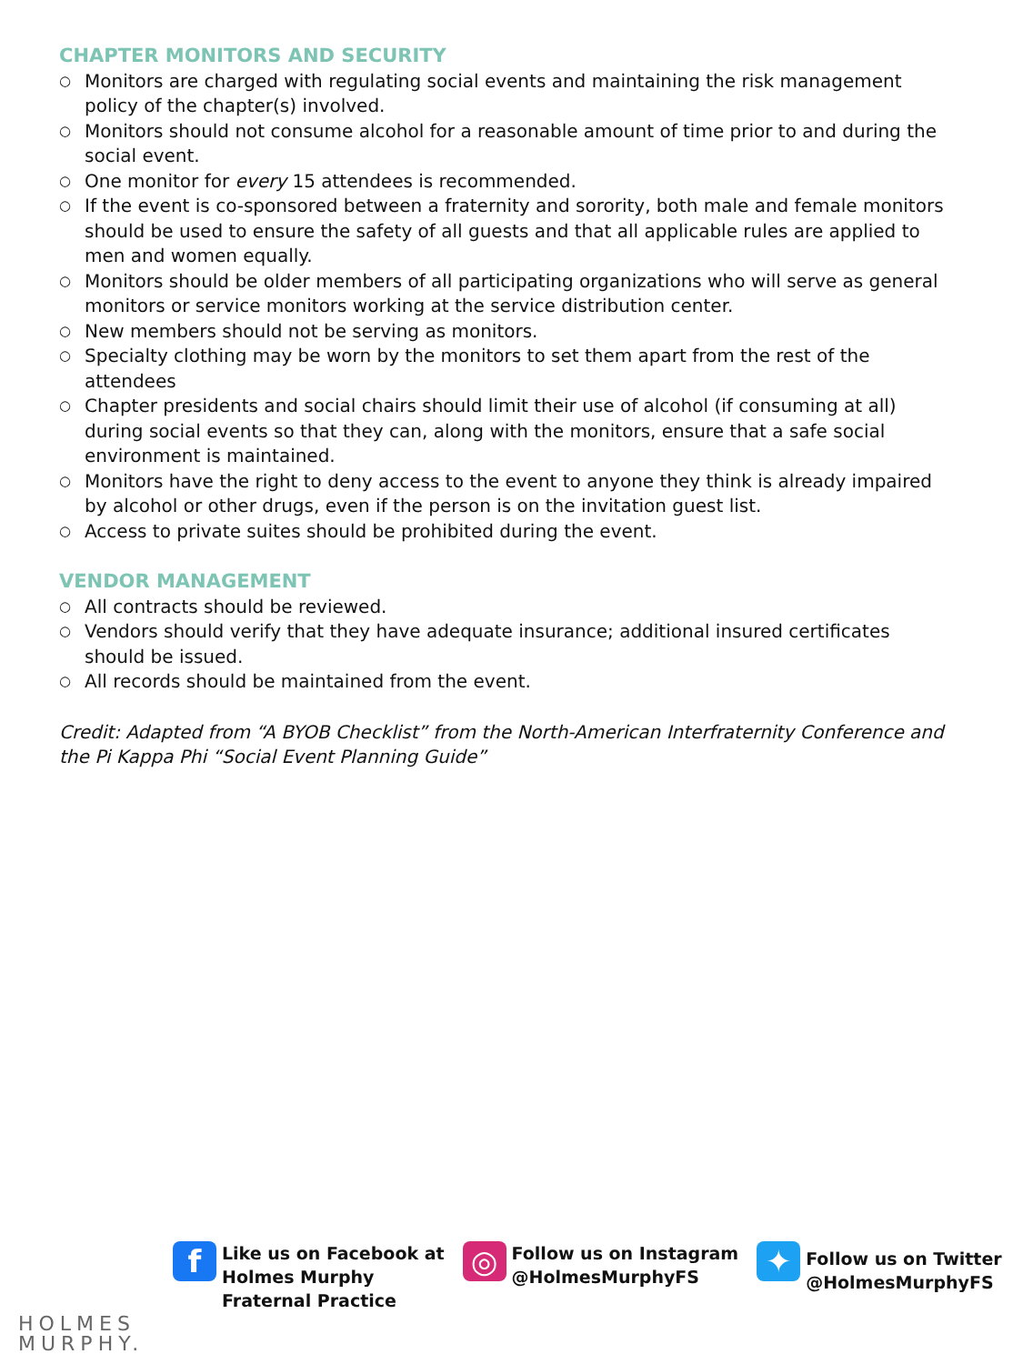CHAPTER MONITORS AND SECURITY
○ Monitors are charged with regulating social events and maintaining the risk management policy of the chapter(s) involved.
○ Monitors should not consume alcohol for a reasonable amount of time prior to and during the social event.
○ One monitor for every 15 attendees is recommended.
○ If the event is co-sponsored between a fraternity and sorority, both male and female monitors should be used to ensure the safety of all guests and that all applicable rules are applied to men and women equally.
○ Monitors should be older members of all participating organizations who will serve as general monitors or service monitors working at the service distribution center.
○ New members should not be serving as monitors.
○ Specialty clothing may be worn by the monitors to set them apart from the rest of the attendees
○ Chapter presidents and social chairs should limit their use of alcohol (if consuming at all) during social events so that they can, along with the monitors, ensure that a safe social environment is maintained.
○ Monitors have the right to deny access to the event to anyone they think is already impaired by alcohol or other drugs, even if the person is on the invitation guest list.
○ Access to private suites should be prohibited during the event.
VENDOR MANAGEMENT
○ All contracts should be reviewed.
○ Vendors should verify that they have adequate insurance; additional insured certificates should be issued.
○ All records should be maintained from the event.
Credit: Adapted from “A BYOB Checklist” from the North-American Interfraternity Conference and the Pi Kappa Phi “Social Event Planning Guide”
HOLMES
MURPHY.
f
Like us on Facebook at
Holmes Murphy
Fraternal Practice
◎
Follow us on Instagram
@HolmesMurphyFS
✦
Follow us on Twitter
@HolmesMurphyFS